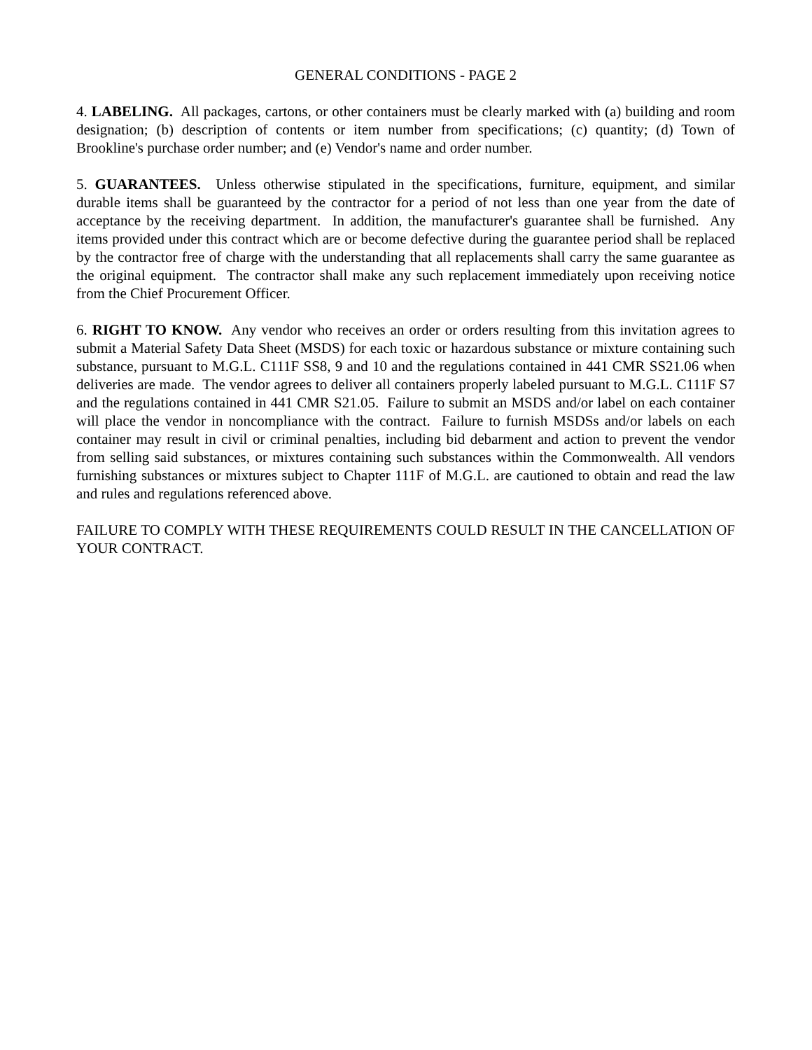GENERAL CONDITIONS - PAGE 2
4. LABELING. All packages, cartons, or other containers must be clearly marked with (a) building and room designation; (b) description of contents or item number from specifications; (c) quantity; (d) Town of Brookline's purchase order number; and (e) Vendor's name and order number.
5. GUARANTEES. Unless otherwise stipulated in the specifications, furniture, equipment, and similar durable items shall be guaranteed by the contractor for a period of not less than one year from the date of acceptance by the receiving department. In addition, the manufacturer's guarantee shall be furnished. Any items provided under this contract which are or become defective during the guarantee period shall be replaced by the contractor free of charge with the understanding that all replacements shall carry the same guarantee as the original equipment. The contractor shall make any such replacement immediately upon receiving notice from the Chief Procurement Officer.
6. RIGHT TO KNOW. Any vendor who receives an order or orders resulting from this invitation agrees to submit a Material Safety Data Sheet (MSDS) for each toxic or hazardous substance or mixture containing such substance, pursuant to M.G.L. C111F SS8, 9 and 10 and the regulations contained in 441 CMR SS21.06 when deliveries are made. The vendor agrees to deliver all containers properly labeled pursuant to M.G.L. C111F S7 and the regulations contained in 441 CMR S21.05. Failure to submit an MSDS and/or label on each container will place the vendor in noncompliance with the contract. Failure to furnish MSDSs and/or labels on each container may result in civil or criminal penalties, including bid debarment and action to prevent the vendor from selling said substances, or mixtures containing such substances within the Commonwealth. All vendors furnishing substances or mixtures subject to Chapter 111F of M.G.L. are cautioned to obtain and read the law and rules and regulations referenced above.
FAILURE TO COMPLY WITH THESE REQUIREMENTS COULD RESULT IN THE CANCELLATION OF YOUR CONTRACT.